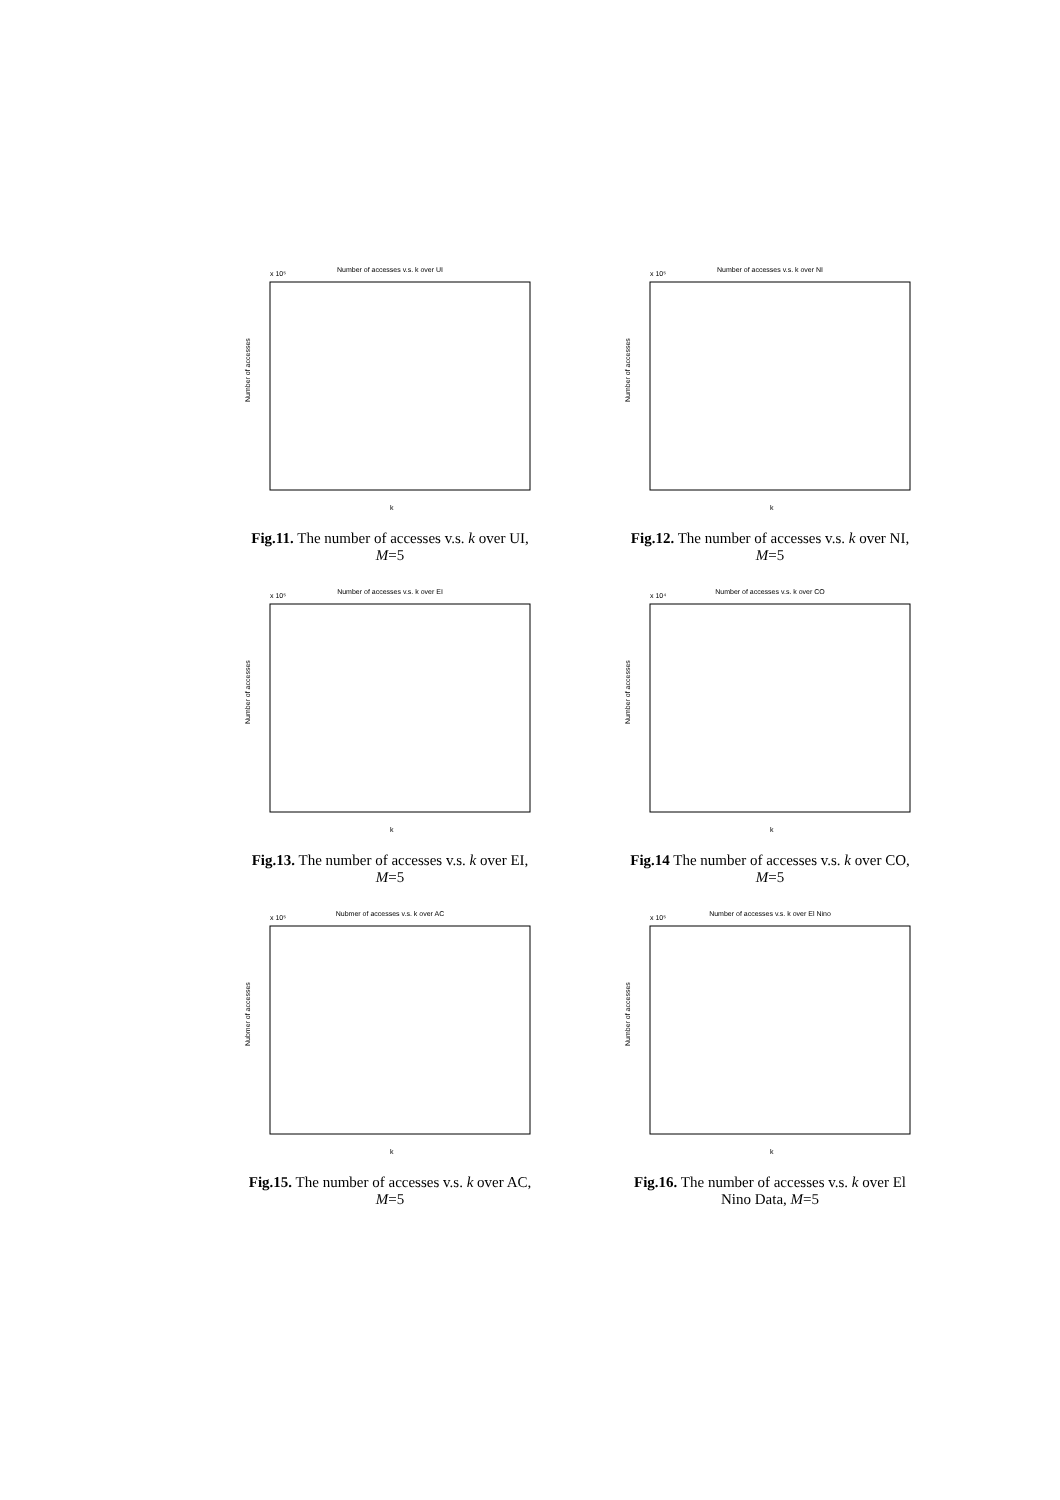Number of accesses v.s. k over UI
x 10⁵
Number of accesses
k
Fig.11. The number of accesses v.s. k over UI, M=5
Number of accesses v.s. k over NI
x 10⁵
Number of accesses
k
Fig.12. The number of accesses v.s. k over NI, M=5
Number of accesses v.s. k over EI
x 10⁵
Number of accesses
k
Fig.13. The number of accesses v.s. k over EI, M=5
Number of accesses v.s. k over CO
x 10⁴
Number of accesses
k
Fig.14 The number of accesses v.s. k over CO, M=5
Nubmer of accesses v.s. k over AC
x 10⁵
Nubmer of accesses
k
Fig.15. The number of accesses v.s. k over AC, M=5
Number of accesses v.s. k over El Nino
x 10⁵
Number of accesses
k
Fig.16. The number of accesses v.s. k over El Nino Data, M=5